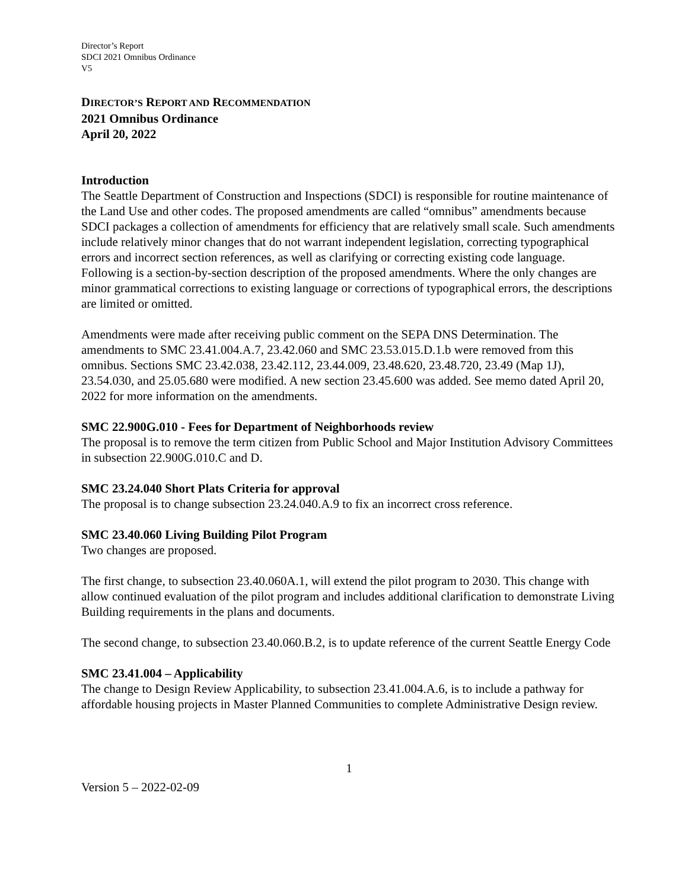Director’s Report
SDCI 2021 Omnibus Ordinance
V5
DIRECTOR’S REPORT AND RECOMMENDATION
2021 Omnibus Ordinance
April 20, 2022
Introduction
The Seattle Department of Construction and Inspections (SDCI) is responsible for routine maintenance of the Land Use and other codes. The proposed amendments are called “omnibus” amendments because SDCI packages a collection of amendments for efficiency that are relatively small scale. Such amendments include relatively minor changes that do not warrant independent legislation, correcting typographical errors and incorrect section references, as well as clarifying or correcting existing code language. Following is a section-by-section description of the proposed amendments. Where the only changes are minor grammatical corrections to existing language or corrections of typographical errors, the descriptions are limited or omitted.
Amendments were made after receiving public comment on the SEPA DNS Determination. The amendments to SMC 23.41.004.A.7, 23.42.060 and SMC 23.53.015.D.1.b were removed from this omnibus. Sections SMC 23.42.038, 23.42.112, 23.44.009, 23.48.620, 23.48.720, 23.49 (Map 1J), 23.54.030, and 25.05.680 were modified. A new section 23.45.600 was added. See memo dated April 20, 2022 for more information on the amendments.
SMC 22.900G.010 - Fees for Department of Neighborhoods review
The proposal is to remove the term citizen from Public School and Major Institution Advisory Committees in subsection 22.900G.010.C and D.
SMC 23.24.040 Short Plats Criteria for approval
The proposal is to change subsection 23.24.040.A.9 to fix an incorrect cross reference.
SMC 23.40.060 Living Building Pilot Program
Two changes are proposed.
The first change, to subsection 23.40.060A.1, will extend the pilot program to 2030. This change with allow continued evaluation of the pilot program and includes additional clarification to demonstrate Living Building requirements in the plans and documents.
The second change, to subsection 23.40.060.B.2, is to update reference of the current Seattle Energy Code
SMC 23.41.004 – Applicability
The change to Design Review Applicability, to subsection 23.41.004.A.6, is to include a pathway for affordable housing projects in Master Planned Communities to complete Administrative Design review.
1
Version 5 – 2022-02-09